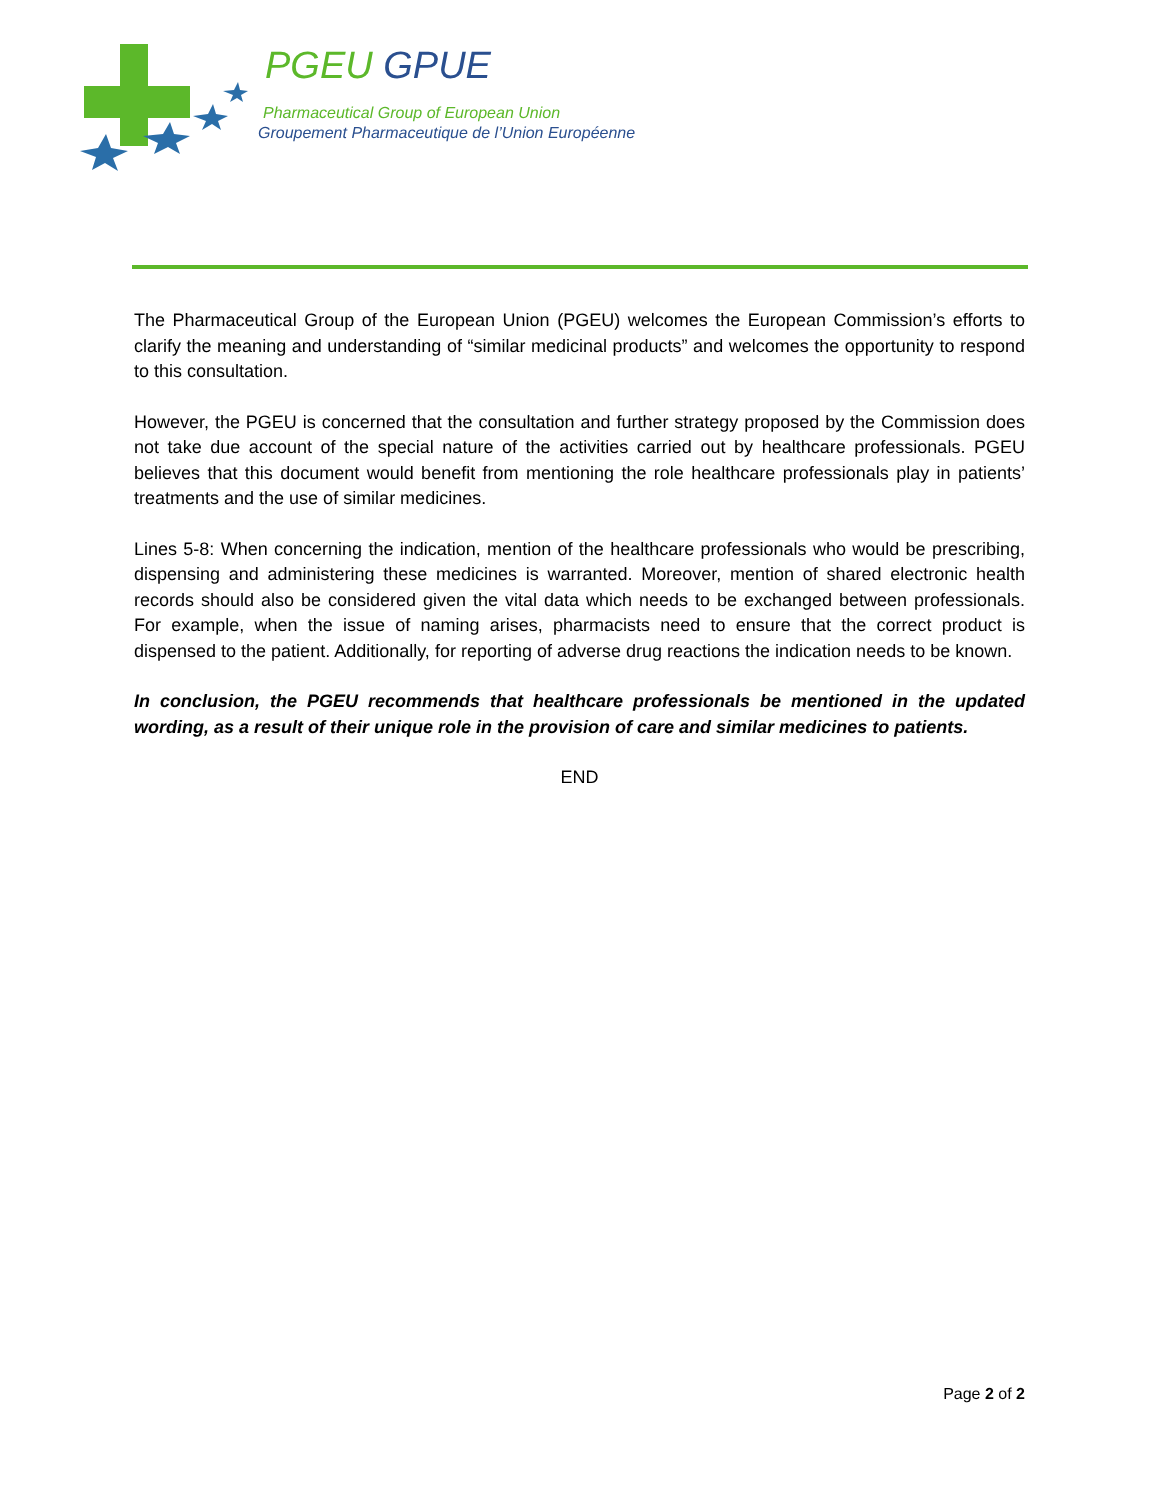PGEU GPUE
Pharmaceutical Group of European Union
Groupement Pharmaceutique de l’Union Européenne
The Pharmaceutical Group of the European Union (PGEU) welcomes the European Commission’s efforts to clarify the meaning and understanding of “similar medicinal products” and welcomes the opportunity to respond to this consultation.
However, the PGEU is concerned that the consultation and further strategy proposed by the Commission does not take due account of the special nature of the activities carried out by healthcare professionals. PGEU believes that this document would benefit from mentioning the role healthcare professionals play in patients’ treatments and the use of similar medicines.
Lines 5-8: When concerning the indication, mention of the healthcare professionals who would be prescribing, dispensing and administering these medicines is warranted. Moreover, mention of shared electronic health records should also be considered given the vital data which needs to be exchanged between professionals. For example, when the issue of naming arises, pharmacists need to ensure that the correct product is dispensed to the patient. Additionally, for reporting of adverse drug reactions the indication needs to be known.
In conclusion, the PGEU recommends that healthcare professionals be mentioned in the updated wording, as a result of their unique role in the provision of care and similar medicines to patients.
END
Page 2 of 2